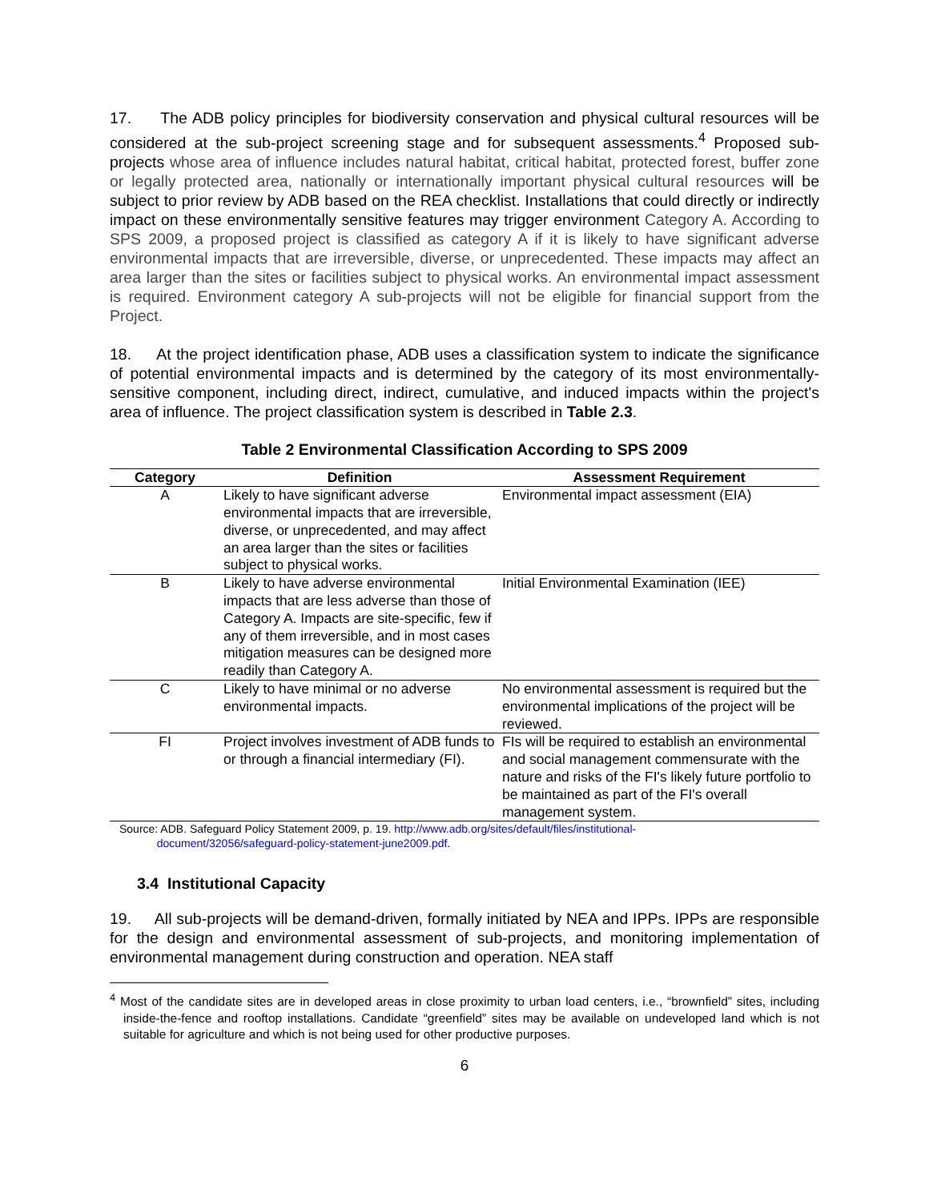17. The ADB policy principles for biodiversity conservation and physical cultural resources will be considered at the sub-project screening stage and for subsequent assessments.<sup>4</sup> Proposed sub-projects whose area of influence includes natural habitat, critical habitat, protected forest, buffer zone or legally protected area, nationally or internationally important physical cultural resources will be subject to prior review by ADB based on the REA checklist. Installations that could directly or indirectly impact on these environmentally sensitive features may trigger environment Category A. According to SPS 2009, a proposed project is classified as category A if it is likely to have significant adverse environmental impacts that are irreversible, diverse, or unprecedented. These impacts may affect an area larger than the sites or facilities subject to physical works. An environmental impact assessment is required. Environment category A sub-projects will not be eligible for financial support from the Project.
18. At the project identification phase, ADB uses a classification system to indicate the significance of potential environmental impacts and is determined by the category of its most environmentally-sensitive component, including direct, indirect, cumulative, and induced impacts within the project's area of influence. The project classification system is described in Table 2.3.
Table 2 Environmental Classification According to SPS 2009
| Category | Definition | Assessment Requirement |
| --- | --- | --- |
| A | Likely to have significant adverse environmental impacts that are irreversible, diverse, or unprecedented, and may affect an area larger than the sites or facilities subject to physical works. | Environmental impact assessment (EIA) |
| B | Likely to have adverse environmental impacts that are less adverse than those of Category A. Impacts are site-specific, few if any of them irreversible, and in most cases mitigation measures can be designed more readily than Category A. | Initial Environmental Examination (IEE) |
| C | Likely to have minimal or no adverse environmental impacts. | No environmental assessment is required but the environmental implications of the project will be reviewed. |
| FI | Project involves investment of ADB funds to or through a financial intermediary (FI). | FIs will be required to establish an environmental and social management commensurate with the nature and risks of the FI's likely future portfolio to be maintained as part of the FI's overall management system. |
Source: ADB. Safeguard Policy Statement 2009, p. 19. http://www.adb.org/sites/default/files/institutional-
document/32056/safeguard-policy-statement-june2009.pdf.
3.4 Institutional Capacity
19. All sub-projects will be demand-driven, formally initiated by NEA and IPPs. IPPs are responsible for the design and environmental assessment of sub-projects, and monitoring implementation of environmental management during construction and operation. NEA staff
<sup>4</sup> Most of the candidate sites are in developed areas in close proximity to urban load centers, i.e., “brownfield” sites, including inside-the-fence and rooftop installations. Candidate “greenfield” sites may be available on undeveloped land which is not suitable for agriculture and which is not being used for other productive purposes.
6